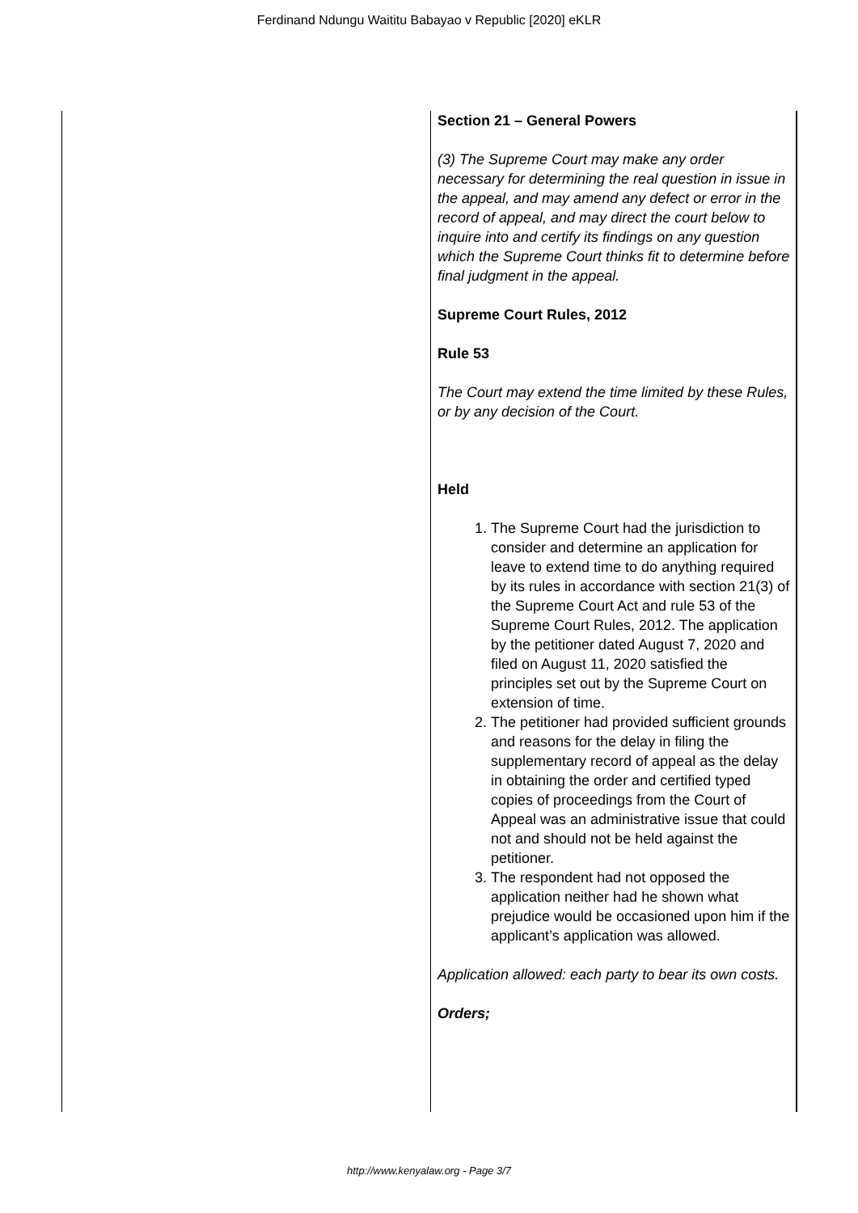Ferdinand Ndungu Waititu Babayao v Republic [2020] eKLR
| | Section 21 – General Powers (3) The Supreme Court may make any order necessary for determining the real question in issue in the appeal, and may amend any defect or error in the record of appeal, and may direct the court below to inquire into and certify its findings on any question which the Supreme Court thinks fit to determine before final judgment in the appeal. Supreme Court Rules, 2012 Rule 53 The Court may extend the time limited by these Rules, or by any decision of the Court. Held 1. The Supreme Court had the jurisdiction to consider and determine an application for leave to extend time to do anything required by its rules in accordance with section 21(3) of the Supreme Court Act and rule 53 of the Supreme Court Rules, 2012. The application by the petitioner dated August 7, 2020 and filed on August 11, 2020 satisfied the principles set out by the Supreme Court on extension of time. 2. The petitioner had provided sufficient grounds and reasons for the delay in filing the supplementary record of appeal as the delay in obtaining the order and certified typed copies of proceedings from the Court of Appeal was an administrative issue that could not and should not be held against the petitioner. 3. The respondent had not opposed the application neither had he shown what prejudice would be occasioned upon him if the applicant’s application was allowed. Application allowed: each party to bear its own costs. Orders; |
http://www.kenyalaw.org - Page 3/7